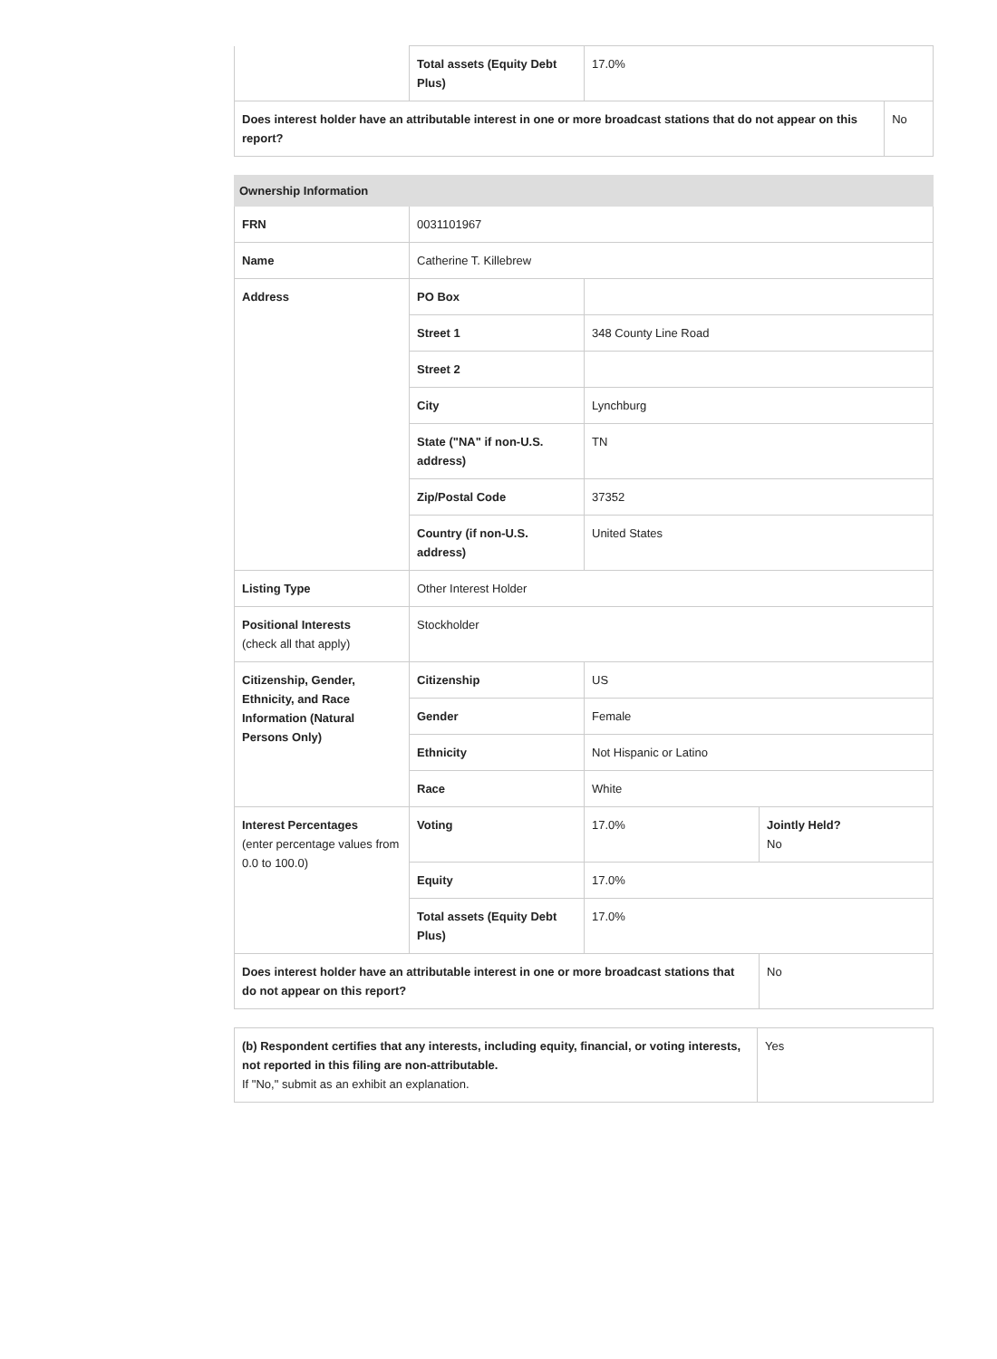| | Total assets (Equity Debt Plus) | 17.0% | |
| Does interest holder have an attributable interest in one or more broadcast stations that do not appear on this report? | | | No |
| Ownership Information | | | |
| FRN | 0031101967 | | |
| Name | Catherine T. Killebrew | | |
| Address | PO Box | | |
| | Street 1 | 348 County Line Road | |
| | Street 2 | | |
| | City | Lynchburg | |
| | State ("NA" if non-U.S. address) | TN | |
| | Zip/Postal Code | 37352 | |
| | Country (if non-U.S. address) | United States | |
| Listing Type | Other Interest Holder | | |
| Positional Interests (check all that apply) | Stockholder | | |
| Citizenship, Gender, Ethnicity, and Race Information (Natural Persons Only) | Citizenship | US | |
| | Gender | Female | |
| | Ethnicity | Not Hispanic or Latino | |
| | Race | White | |
| Interest Percentages (enter percentage values from 0.0 to 100.0) | Voting | 17.0% | Jointly Held? No |
| | Equity | 17.0% | |
| | Total assets (Equity Debt Plus) | 17.0% | |
| Does interest holder have an attributable interest in one or more broadcast stations that do not appear on this report? | | | No |
| (b) Respondent certifies that any interests, including equity, financial, or voting interests, not reported in this filing are non-attributable. If "No," submit as an exhibit an explanation. | Yes |